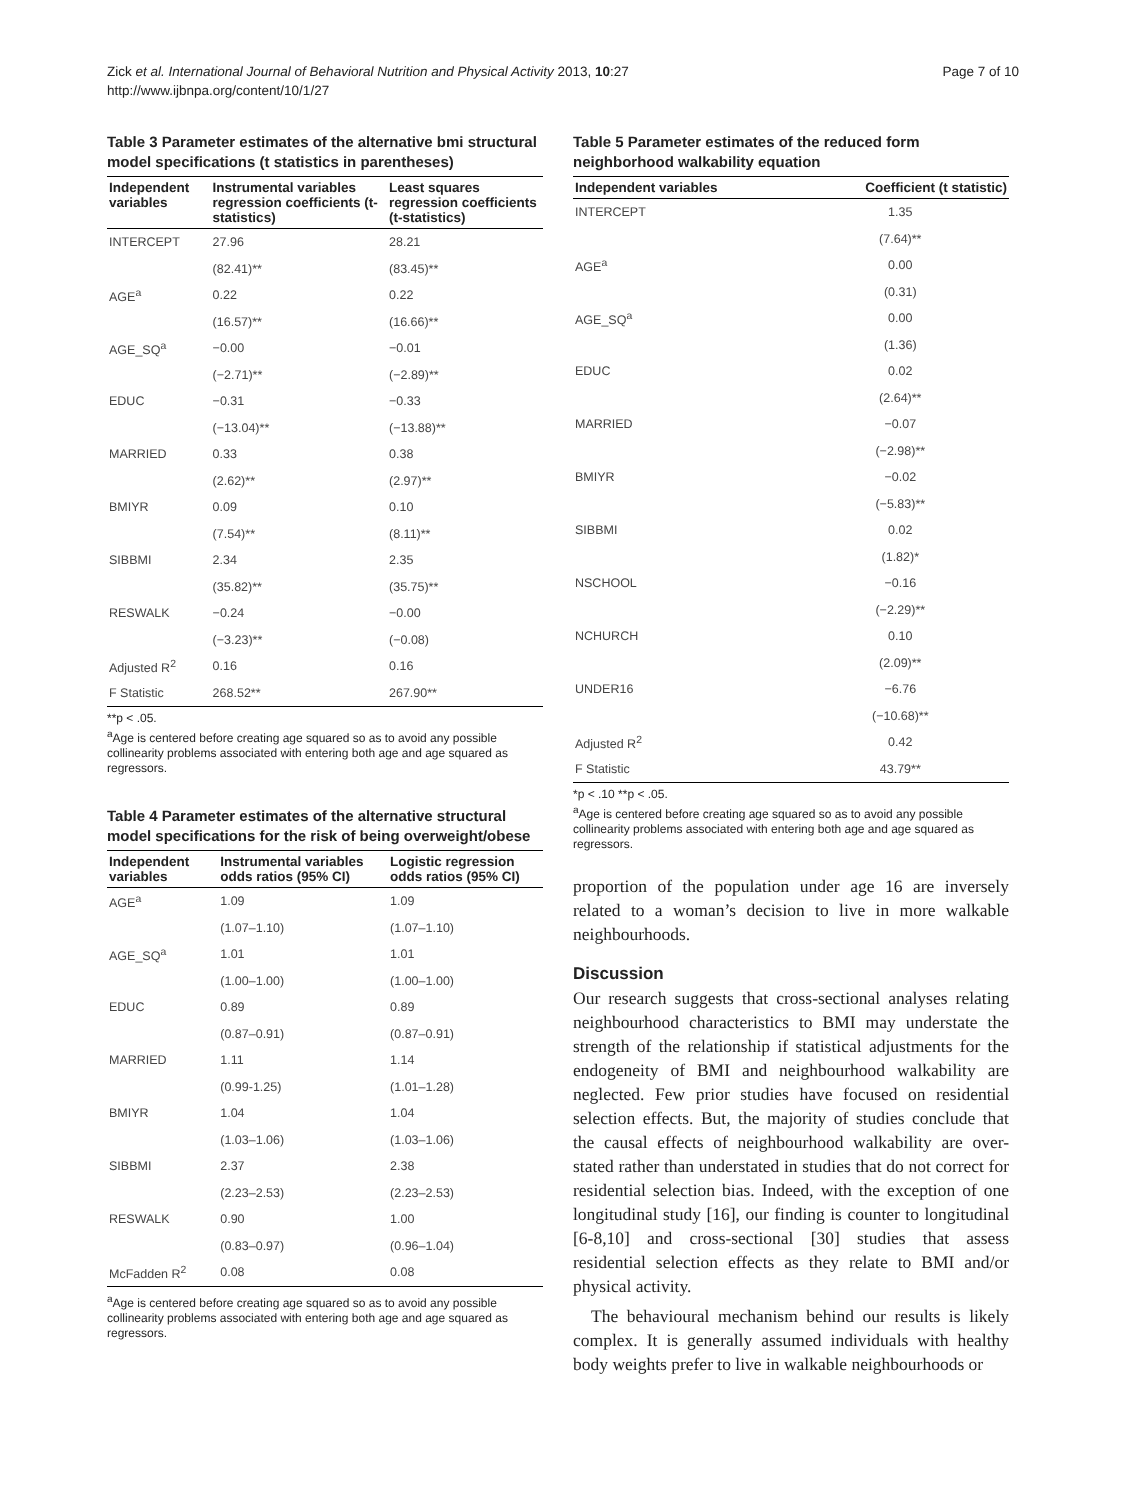Zick et al. International Journal of Behavioral Nutrition and Physical Activity 2013, 10:27
http://www.ijbnpa.org/content/10/1/27
Page 7 of 10
Table 3 Parameter estimates of the alternative bmi structural model specifications (t statistics in parentheses)
| Independent variables | Instrumental variables regression coefficients (t-statistics) | Least squares regression coefficients (t-statistics) |
| --- | --- | --- |
| INTERCEPT | 27.96 | 28.21 |
| | (82.41)** | (83.45)** |
| AGE<sup>a</sup> | 0.22 | 0.22 |
| | (16.57)** | (16.66)** |
| AGE_SQ<sup>a</sup> | −0.00 | −0.01 |
| | (−2.71)** | (−2.89)** |
| EDUC | −0.31 | −0.33 |
| | (−13.04)** | (−13.88)** |
| MARRIED | 0.33 | 0.38 |
| | (2.62)** | (2.97)** |
| BMIYR | 0.09 | 0.10 |
| | (7.54)** | (8.11)** |
| SIBBMI | 2.34 | 2.35 |
| | (35.82)** | (35.75)** |
| RESWALK | −0.24 | −0.00 |
| | (−3.23)** | (−0.08) |
| Adjusted R<sup>2</sup> | 0.16 | 0.16 |
| F Statistic | 268.52** | 267.90** |
**p < .05.
<sup>a</sup> Age is centered before creating age squared so as to avoid any possible collinearity problems associated with entering both age and age squared as regressors.
Table 4 Parameter estimates of the alternative structural model specifications for the risk of being overweight/obese
| Independent variables | Instrumental variables odds ratios (95% CI) | Logistic regression odds ratios (95% CI) |
| --- | --- | --- |
| AGE<sup>a</sup> | 1.09 | 1.09 |
| | (1.07–1.10) | (1.07–1.10) |
| AGE_SQ<sup>a</sup> | 1.01 | 1.01 |
| | (1.00–1.00) | (1.00–1.00) |
| EDUC | 0.89 | 0.89 |
| | (0.87–0.91) | (0.87–0.91) |
| MARRIED | 1.11 | 1.14 |
| | (0.99-1.25) | (1.01–1.28) |
| BMIYR | 1.04 | 1.04 |
| | (1.03–1.06) | (1.03–1.06) |
| SIBBMI | 2.37 | 2.38 |
| | (2.23–2.53) | (2.23–2.53) |
| RESWALK | 0.90 | 1.00 |
| | (0.83–0.97) | (0.96–1.04) |
| McFadden R<sup>2</sup> | 0.08 | 0.08 |
<sup>a</sup> Age is centered before creating age squared so as to avoid any possible collinearity problems associated with entering both age and age squared as regressors.
Table 5 Parameter estimates of the reduced form neighborhood walkability equation
| Independent variables | Coefficient (t statistic) |
| --- | --- |
| INTERCEPT | 1.35 |
| | (7.64)** |
| AGE<sup>a</sup> | 0.00 |
| | (0.31) |
| AGE_SQ<sup>a</sup> | 0.00 |
| | (1.36) |
| EDUC | 0.02 |
| | (2.64)** |
| MARRIED | −0.07 |
| | (−2.98)** |
| BMIYR | −0.02 |
| | (−5.83)** |
| SIBBMI | 0.02 |
| | (1.82)* |
| NSCHOOL | −0.16 |
| | (−2.29)** |
| NCHURCH | 0.10 |
| | (2.09)** |
| UNDER16 | −6.76 |
| | (−10.68)** |
| Adjusted R<sup>2</sup> | 0.42 |
| F Statistic | 43.79** |
*p < .10 **p < .05.
<sup>a</sup> Age is centered before creating age squared so as to avoid any possible collinearity problems associated with entering both age and age squared as regressors.
proportion of the population under age 16 are inversely related to a woman’s decision to live in more walkable neighbourhoods.
Discussion
Our research suggests that cross-sectional analyses relating neighbourhood characteristics to BMI may understate the strength of the relationship if statistical adjustments for the endogeneity of BMI and neighbourhood walkability are neglected. Few prior studies have focused on residential selection effects. But, the majority of studies conclude that the causal effects of neighbourhood walkability are over-stated rather than understated in studies that do not correct for residential selection bias. Indeed, with the exception of one longitudinal study [16], our finding is counter to longitudinal [6-8,10] and cross-sectional [30] studies that assess residential selection effects as they relate to BMI and/or physical activity.
The behavioural mechanism behind our results is likely complex. It is generally assumed individuals with healthy body weights prefer to live in walkable neighbourhoods or